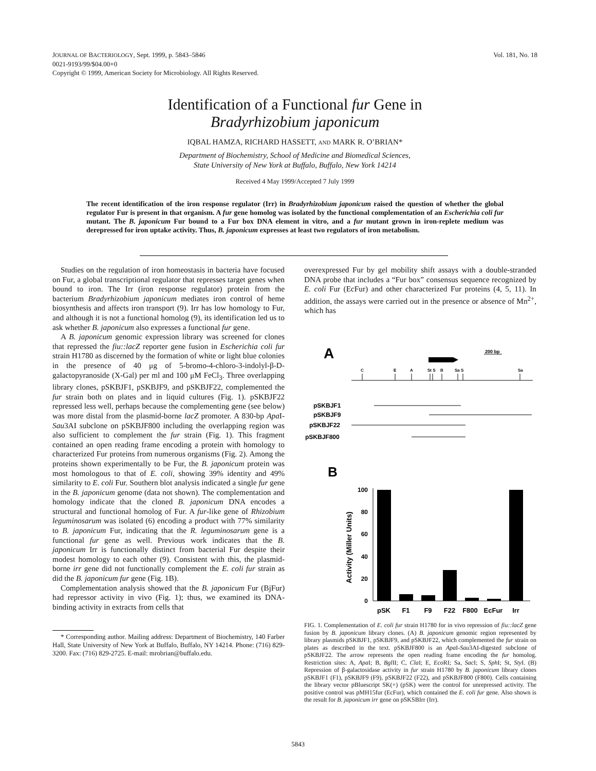Vol. 181, No. 18 JOURNAL OF BACTERIOLOGY, Sept. 1999, p. 5843–5846
0021-9193/99/$04.00+0
Copyright © 1999, American Society for Microbiology. All Rights Reserved.
Identification of a Functional fur Gene in
Bradyrhizobium japonicum
IQBAL HAMZA, RICHARD HASSETT, AND MARK R. O’BRIAN*
Department of Biochemistry, School of Medicine and Biomedical Sciences,
State University of New York at Buffalo, Buffalo, New York 14214
Received 4 May 1999/Accepted 7 July 1999
The recent identification of the iron response regulator (Irr) in Bradyrhizobium japonicum raised the question of whether the global regulator Fur is present in that organism. A fur gene homolog was isolated by the functional complementation of an Escherichia coli fur mutant. The B. japonicum Fur bound to a Fur box DNA element in vitro, and a fur mutant grown in iron-replete medium was derepressed for iron uptake activity. Thus, B. japonicum expresses at least two regulators of iron metabolism.
Studies on the regulation of iron homeostasis in bacteria have focused on Fur, a global transcriptional regulator that represses target genes when bound to iron. The Irr (iron response regulator) protein from the bacterium Bradyrhizobium japonicum mediates iron control of heme biosynthesis and affects iron transport (9). Irr has low homology to Fur, and although it is not a functional homolog (9), its identification led us to ask whether B. japonicum also expresses a functional fur gene.
A B. japonicum genomic expression library was screened for clones that repressed the fiu::lacZ reporter gene fusion in Escherichia coli fur strain H1780 as discerned by the formation of white or light blue colonies in the presence of 40 μg of 5-bromo-4-chloro-3-indolyl-β-D-galactopyranoside (X-Gal) per ml and 100 μM FeCl<sub>3</sub>. Three overlapping library clones, pSKBJF1, pSKBJF9, and pSKBJF22, complemented the fur strain both on plates and in liquid cultures (Fig. 1). pSKBJF22 repressed less well, perhaps because the complementing gene (see below) was more distal from the plasmid-borne lacZ promoter. A 830-bp Apa I-Sau3AI subclone on pSKBJF800 including the overlapping region was also sufficient to complement the fur strain (Fig. 1). This fragment contained an open reading frame encoding a protein with homology to characterized Fur proteins from numerous organisms (Fig. 2). Among the proteins shown experimentally to be Fur, the B. japonicum protein was most homologous to that of E. coli, showing 39% identity and 49% similarity to E. coli Fur. Southern blot analysis indicated a single fur gene in the B. japonicum genome (data not shown). The complementation and homology indicate that the cloned B. japonicum DNA encodes a structural and functional homolog of Fur. A fur-like gene of Rhizobium leguminosarum was isolated (6) encoding a product with 77% similarity to B. japonicum Fur, indicating that the R. leguminosarum gene is a functional fur gene as well. Previous work indicates that the B. japonicum Irr is functionally distinct from bacterial Fur despite their modest homology to each other (9). Consistent with this, the plasmid-borne irr gene did not functionally complement the E. coli fur strain as did the B. japonicum fur gene (Fig. 1B).
Complementation analysis showed that the B. japonicum Fur (BjFur) had repressor activity in vivo (Fig. 1); thus, we examined its DNA-binding activity in extracts from cells that
* Corresponding author. Mailing address: Department of Biochemistry, 140 Farber Hall, State University of New York at Buffalo, Buffalo, NY 14214. Phone: (716) 829-3200. Fax: (716) 829-2725. E-mail: mrobrian@buffalo.edu.
overexpressed Fur by gel mobility shift assays with a double-stranded DNA probe that includes a “Fur box” consensus sequence recognized by E. coli Fur (EcFur) and other characterized Fur proteins (4, 5, 11). In addition, the assays were carried out in the presence or absence of Mn<sup>2+</sup>, which has
A
200 bp
C
E
A
St S
B
Sa S
Sa
pSKBJF1
pSKBJF9
pSKBJF22
pSKBJF800
B
100
80
60
40
20
0
Activity (Miller Units)
pSK
F1
F9
F22
F800
EcFur
Irr
FIG. 1. Complementation of E. coli fur strain H1780 for in vivo repression of fiu::lacZ gene fusion by B. japonicum library clones. (A) B. japonicum genomic region represented by library plasmids pSKBJF1, pSKBJF9, and pSKBJF22, which complemented the fur strain on plates as described in the text. pSKBJF800 is an Apa I-Sau3AI-digested subclone of pSKBJF22. The arrow represents the open reading frame encoding the fur homolog. Restriction sites: A, Apa I; B, Bgl II; C, Cla I; E, Eco RI; Sa, Sac I; S, Sph I; St, Sty I. (B) Repression of β-galactosidase activity in fur strain H1780 by B. japonicum library clones pSKBJF1 (F1), pSKBJF9 (F9), pSKBJF22 (F22), and pSKBJF800 (F800). Cells containing the library vector pBluescript SK(+) (pSK) were the control for unrepressed activity. The positive control was pMH15fur (EcFur), which contained the E. coli fur gene. Also shown is the result for B. japonicum irr gene on pSKSBIrr (Irr).
5843